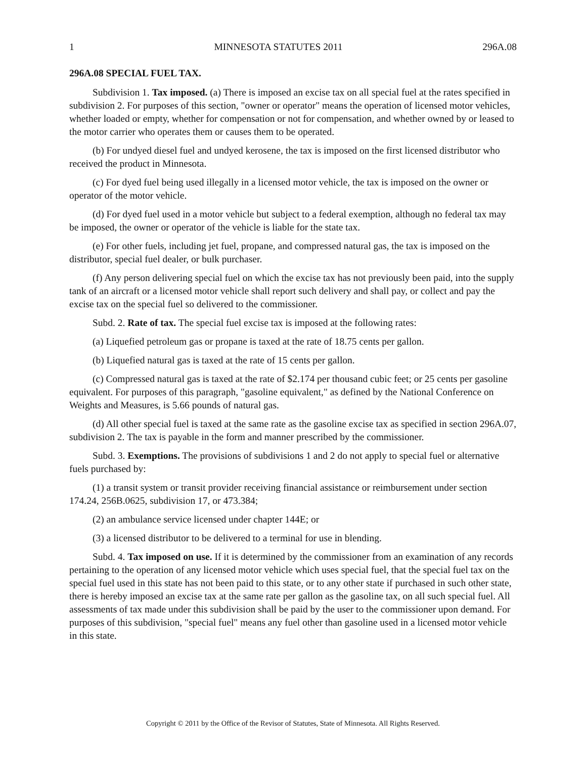1 MINNESOTA STATUTES 2011 296A.08
296A.08 SPECIAL FUEL TAX.
Subdivision 1. Tax imposed. (a) There is imposed an excise tax on all special fuel at the rates specified in subdivision 2. For purposes of this section, "owner or operator" means the operation of licensed motor vehicles, whether loaded or empty, whether for compensation or not for compensation, and whether owned by or leased to the motor carrier who operates them or causes them to be operated.
(b) For undyed diesel fuel and undyed kerosene, the tax is imposed on the first licensed distributor who received the product in Minnesota.
(c) For dyed fuel being used illegally in a licensed motor vehicle, the tax is imposed on the owner or operator of the motor vehicle.
(d) For dyed fuel used in a motor vehicle but subject to a federal exemption, although no federal tax may be imposed, the owner or operator of the vehicle is liable for the state tax.
(e) For other fuels, including jet fuel, propane, and compressed natural gas, the tax is imposed on the distributor, special fuel dealer, or bulk purchaser.
(f) Any person delivering special fuel on which the excise tax has not previously been paid, into the supply tank of an aircraft or a licensed motor vehicle shall report such delivery and shall pay, or collect and pay the excise tax on the special fuel so delivered to the commissioner.
Subd. 2. Rate of tax. The special fuel excise tax is imposed at the following rates:
(a) Liquefied petroleum gas or propane is taxed at the rate of 18.75 cents per gallon.
(b) Liquefied natural gas is taxed at the rate of 15 cents per gallon.
(c) Compressed natural gas is taxed at the rate of $2.174 per thousand cubic feet; or 25 cents per gasoline equivalent. For purposes of this paragraph, "gasoline equivalent," as defined by the National Conference on Weights and Measures, is 5.66 pounds of natural gas.
(d) All other special fuel is taxed at the same rate as the gasoline excise tax as specified in section 296A.07, subdivision 2. The tax is payable in the form and manner prescribed by the commissioner.
Subd. 3. Exemptions. The provisions of subdivisions 1 and 2 do not apply to special fuel or alternative fuels purchased by:
(1) a transit system or transit provider receiving financial assistance or reimbursement under section 174.24, 256B.0625, subdivision 17, or 473.384;
(2) an ambulance service licensed under chapter 144E; or
(3) a licensed distributor to be delivered to a terminal for use in blending.
Subd. 4. Tax imposed on use. If it is determined by the commissioner from an examination of any records pertaining to the operation of any licensed motor vehicle which uses special fuel, that the special fuel tax on the special fuel used in this state has not been paid to this state, or to any other state if purchased in such other state, there is hereby imposed an excise tax at the same rate per gallon as the gasoline tax, on all such special fuel. All assessments of tax made under this subdivision shall be paid by the user to the commissioner upon demand. For purposes of this subdivision, "special fuel" means any fuel other than gasoline used in a licensed motor vehicle in this state.
Copyright © 2011 by the Office of the Revisor of Statutes, State of Minnesota. All Rights Reserved.